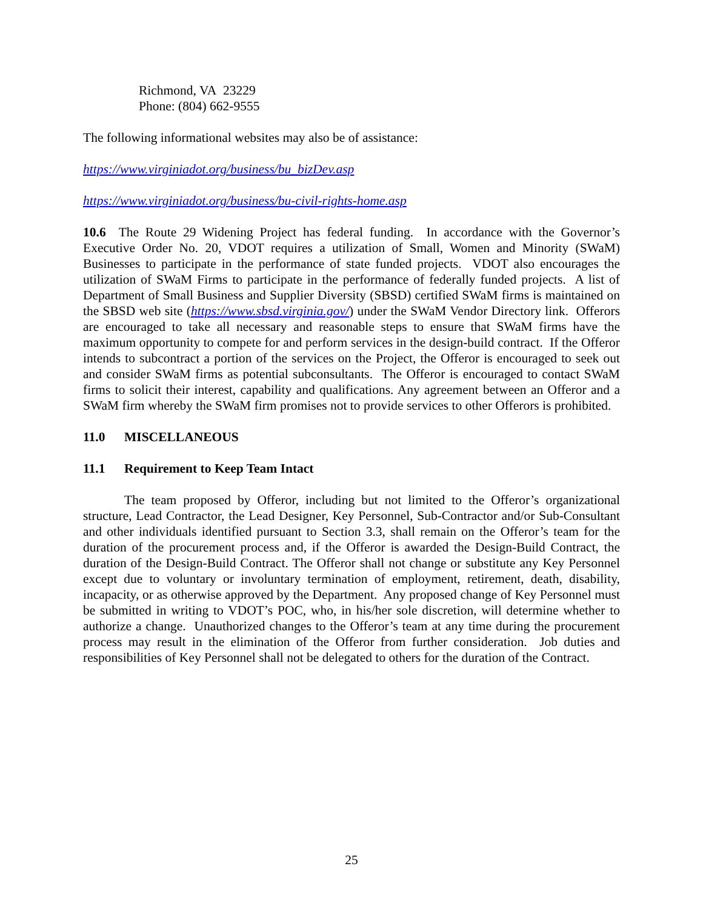Richmond, VA 23229
Phone: (804) 662-9555
The following informational websites may also be of assistance:
https://www.virginiadot.org/business/bu_bizDev.asp
https://www.virginiadot.org/business/bu-civil-rights-home.asp
10.6 The Route 29 Widening Project has federal funding. In accordance with the Governor’s Executive Order No. 20, VDOT requires a utilization of Small, Women and Minority (SWaM) Businesses to participate in the performance of state funded projects. VDOT also encourages the utilization of SWaM Firms to participate in the performance of federally funded projects. A list of Department of Small Business and Supplier Diversity (SBSD) certified SWaM firms is maintained on the SBSD web site (https://www.sbsd.virginia.gov/) under the SWaM Vendor Directory link. Offerors are encouraged to take all necessary and reasonable steps to ensure that SWaM firms have the maximum opportunity to compete for and perform services in the design-build contract. If the Offeror intends to subcontract a portion of the services on the Project, the Offeror is encouraged to seek out and consider SWaM firms as potential subconsultants. The Offeror is encouraged to contact SWaM firms to solicit their interest, capability and qualifications. Any agreement between an Offeror and a SWaM firm whereby the SWaM firm promises not to provide services to other Offerors is prohibited.
11.0 MISCELLANEOUS
11.1 Requirement to Keep Team Intact
The team proposed by Offeror, including but not limited to the Offeror’s organizational structure, Lead Contractor, the Lead Designer, Key Personnel, Sub-Contractor and/or Sub-Consultant and other individuals identified pursuant to Section 3.3, shall remain on the Offeror’s team for the duration of the procurement process and, if the Offeror is awarded the Design-Build Contract, the duration of the Design-Build Contract. The Offeror shall not change or substitute any Key Personnel except due to voluntary or involuntary termination of employment, retirement, death, disability, incapacity, or as otherwise approved by the Department. Any proposed change of Key Personnel must be submitted in writing to VDOT’s POC, who, in his/her sole discretion, will determine whether to authorize a change. Unauthorized changes to the Offeror’s team at any time during the procurement process may result in the elimination of the Offeror from further consideration. Job duties and responsibilities of Key Personnel shall not be delegated to others for the duration of the Contract.
25